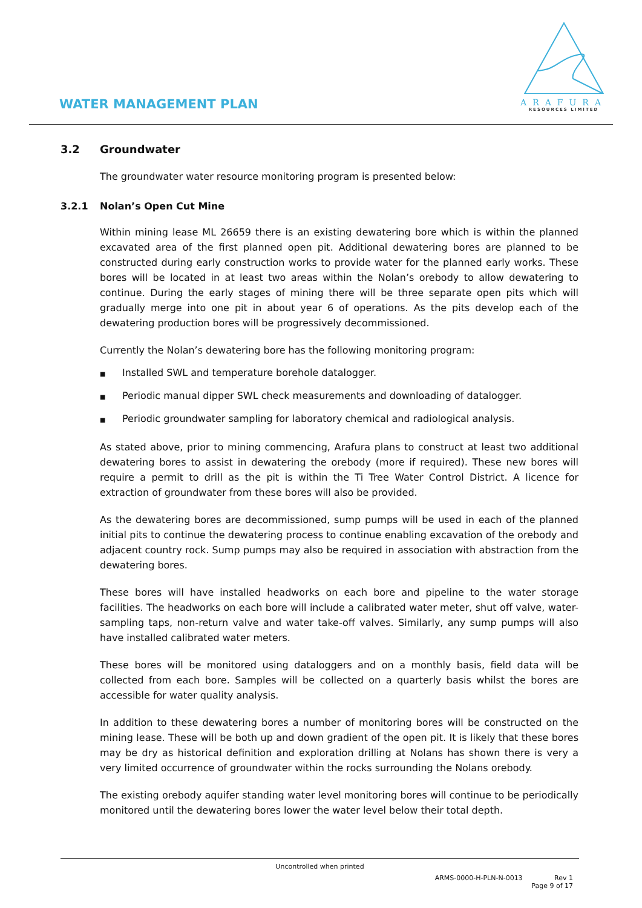WATER MANAGEMENT PLAN
ARAFURA
RESOURCES LIMITED
3.2 Groundwater
The groundwater water resource monitoring program is presented below:
3.2.1 Nolan’s Open Cut Mine
Within mining lease ML 26659 there is an existing dewatering bore which is within the planned excavated area of the first planned open pit. Additional dewatering bores are planned to be constructed during early construction works to provide water for the planned early works. These bores will be located in at least two areas within the Nolan’s orebody to allow dewatering to continue. During the early stages of mining there will be three separate open pits which will gradually merge into one pit in about year 6 of operations. As the pits develop each of the dewatering production bores will be progressively decommissioned.
Currently the Nolan’s dewatering bore has the following monitoring program:
■ Installed SWL and temperature borehole datalogger.
■ Periodic manual dipper SWL check measurements and downloading of datalogger.
■ Periodic groundwater sampling for laboratory chemical and radiological analysis.
As stated above, prior to mining commencing, Arafura plans to construct at least two additional dewatering bores to assist in dewatering the orebody (more if required). These new bores will require a permit to drill as the pit is within the Ti Tree Water Control District. A licence for extraction of groundwater from these bores will also be provided.
As the dewatering bores are decommissioned, sump pumps will be used in each of the planned initial pits to continue the dewatering process to continue enabling excavation of the orebody and adjacent country rock. Sump pumps may also be required in association with abstraction from the dewatering bores.
These bores will have installed headworks on each bore and pipeline to the water storage facilities. The headworks on each bore will include a calibrated water meter, shut off valve, water-sampling taps, non-return valve and water take-off valves. Similarly, any sump pumps will also have installed calibrated water meters.
These bores will be monitored using dataloggers and on a monthly basis, field data will be collected from each bore. Samples will be collected on a quarterly basis whilst the bores are accessible for water quality analysis.
In addition to these dewatering bores a number of monitoring bores will be constructed on the mining lease. These will be both up and down gradient of the open pit. It is likely that these bores may be dry as historical definition and exploration drilling at Nolans has shown there is very a very limited occurrence of groundwater within the rocks surrounding the Nolans orebody.
The existing orebody aquifer standing water level monitoring bores will continue to be periodically monitored until the dewatering bores lower the water level below their total depth.
Uncontrolled when printed
ARMS-0000-H-PLN-N-0013 Rev 1
Page 9 of 17